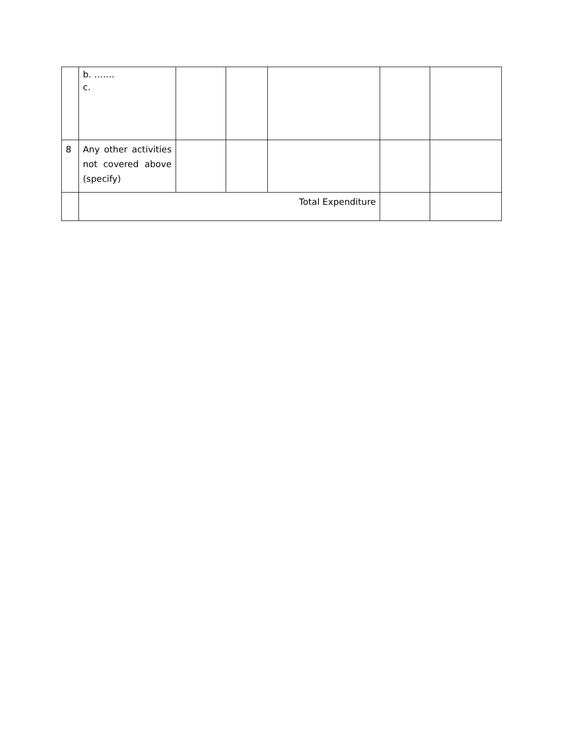| | b. ……. c. | | | | | |
| 8 | Any other activities not covered above (specify) | | | | | |
| | Total Expenditure | | | | | |